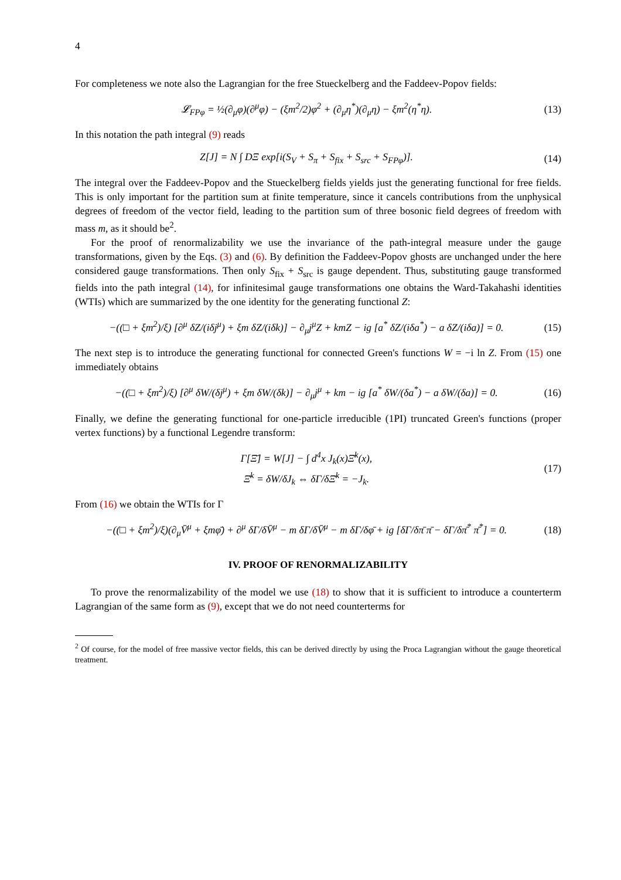4
For completeness we note also the Lagrangian for the free Stueckelberg and the Faddeev-Popov fields:
𝓛<sub>FPφ</sub> = ½(∂<sub>μ</sub>φ)(∂<sup>μ</sup>φ) − (ξm<sup>2</sup>/2)φ<sup>2</sup> + (∂<sub>μ</sub>η<sup>*</sup>)(∂<sub>μ</sub>η) − ξm<sup>2</sup>(η<sup>*</sup>η).
(13)
In this notation the path integral (9) reads
Z[J] = N ∫ DΞ exp[i(S<sub>V</sub> + S<sub>π</sub> + S<sub>fix</sub> + S<sub>src</sub> + S<sub>FPφ</sub>)].
(14)
The integral over the Faddeev-Popov and the Stueckelberg fields yields just the generating functional for free fields. This is only important for the partition sum at finite temperature, since it cancels contributions from the unphysical degrees of freedom of the vector field, leading to the partition sum of three bosonic field degrees of freedom with mass m, as it should be<sup>2</sup>.
For the proof of renormalizability we use the invariance of the path-integral measure under the gauge transformations, given by the Eqs. (3) and (6). By definition the Faddeev-Popov ghosts are unchanged under the here considered gauge transformations. Then only S<sub>fix</sub> + S<sub>src</sub> is gauge dependent. Thus, substituting gauge transformed fields into the path integral (14), for infinitesimal gauge transformations one obtains the Ward-Takahashi identities (WTIs) which are summarized by the one identity for the generating functional Z:
−((□ + ξm<sup>2</sup>)/ξ) [∂<sup>μ</sup> δZ/(iδj<sup>μ</sup>) + ξm δZ/(iδk)] − ∂<sub>μ</sub>j<sup>μ</sup>Z + kmZ − ig [a<sup>*</sup> δZ/(iδa<sup>*</sup>) − a δZ/(iδa)] = 0.
(15)
The next step is to introduce the generating functional for connected Green's functions W = −i ln Z. From (15) one immediately obtains
−((□ + ξm<sup>2</sup>)/ξ) [∂<sup>μ</sup> δW/(δj<sup>μ</sup>) + ξm δW/(δk)] − ∂<sub>μ</sub>j<sup>μ</sup> + km − ig [a<sup>*</sup> δW/(δa<sup>*</sup>) − a δW/(δa)] = 0.
(16)
Finally, we define the generating functional for one-particle irreducible (1PI) truncated Green's functions (proper vertex functions) by a functional Legendre transform:
Γ[Ξ̄] = W[J] − ∫ d<sup>4</sup>x J<sub>k</sub>(x)Ξ̄<sup>k</sup>(x),
Ξ̄<sup>k</sup> = δW/δJ<sub>k</sub> ⇔ δΓ/δΞ̄<sup>k</sup> = −J<sub>k</sub>.
(17)
From (16) we obtain the WTIs for Γ
−((□ + ξm<sup>2</sup>)/ξ)(∂<sub>μ</sub>V̄<sup>μ</sup> + ξmφ̄) + ∂<sup>μ</sup> δΓ/δV̄<sup>μ</sup> − m δΓ/δV̄<sup>μ</sup> − m δΓ/δφ̄ + ig [δΓ/δπ̄ π̄ − δΓ/δπ̄<sup>*</sup> π̄<sup>*</sup>] = 0.
(18)
IV. PROOF OF RENORMALIZABILITY
To prove the renormalizability of the model we use (18) to show that it is sufficient to introduce a counterterm Lagrangian of the same form as (9), except that we do not need counterterms for
<sup>2</sup> Of course, for the model of free massive vector fields, this can be derived directly by using the Proca Lagrangian without the gauge theoretical treatment.